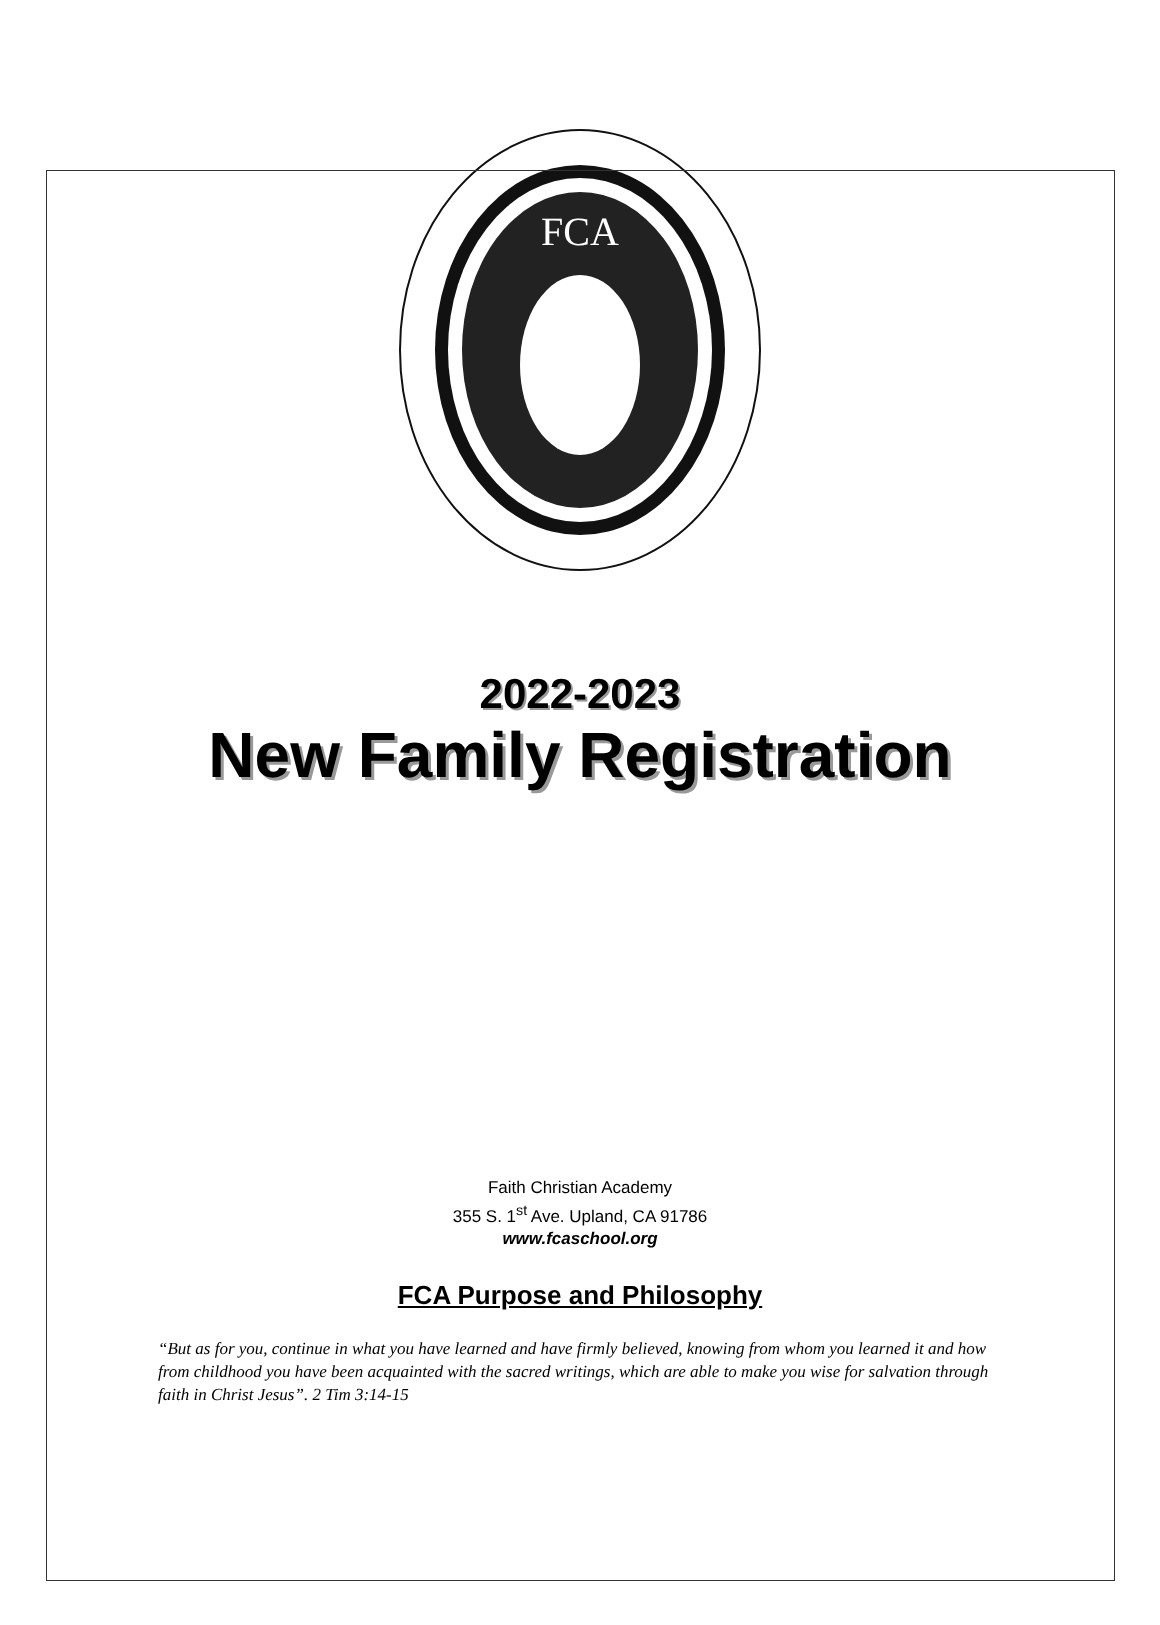FCA
2022-2023
New Family Registration
Faith Christian Academy
355 S. 1<sup>st</sup> Ave. Upland, CA 91786
www.fcaschool.org
FCA Purpose and Philosophy
“But as for you, continue in what you have learned and have firmly believed, knowing from whom you learned it and how from childhood you have been acquainted with the sacred writings, which are able to make you wise for salvation through faith in Christ Jesus”. 2 Tim 3:14-15